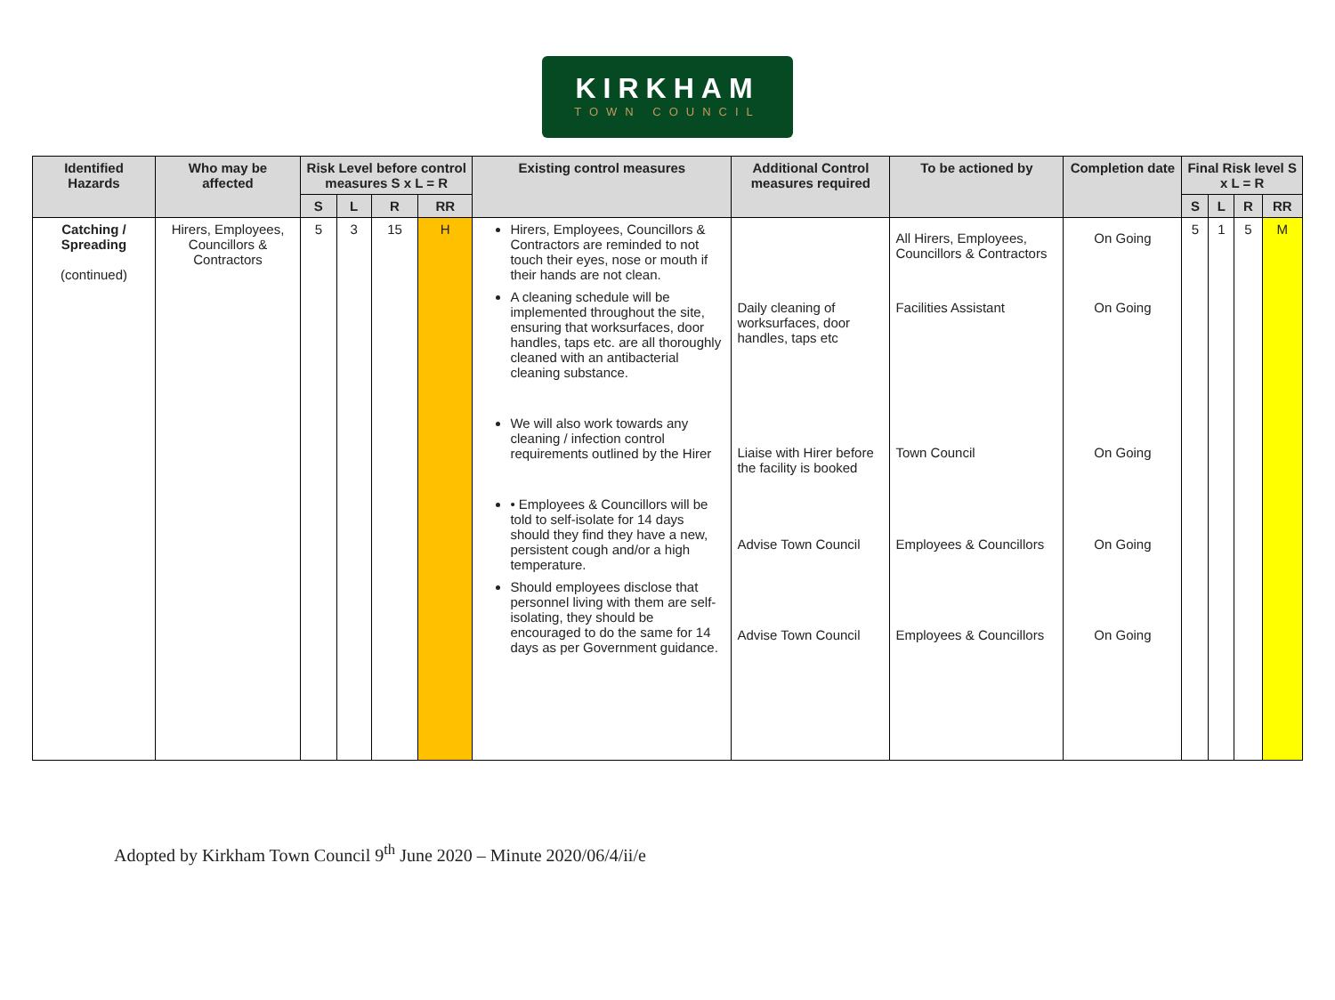KIRKHAM
TOWN COUNCIL
| Identified Hazards | Who may be affected | Risk Level before control measures S x L = R | | | | Existing control measures | Additional Control measures required | To be actioned by | Completion date | Final Risk level S x L = R | | | |
| --- | --- | --- | --- | --- | --- | --- | --- | --- | --- | --- | --- | --- | --- |
| | | S | L | R | RR | | | | | S | L | R | RR |
| Catching / Spreading (continued) | Hirers, Employees, Councillors & Contractors | 5 | 3 | 15 | H | Hirers, Employees, Councillors & Contractors are reminded to not touch their eyes, nose or mouth if their hands are not clean. A cleaning schedule will be implemented throughout the site, ensuring that worksurfaces, door handles, taps etc. are all thoroughly cleaned with an antibacterial cleaning substance. We will also work towards any cleaning / infection control requirements outlined by the Hirer • Employees & Councillors will be told to self-isolate for 14 days should they find they have a new, persistent cough and/or a high temperature. Should employees disclose that personnel living with them are self-isolating, they should be encouraged to do the same for 14 days as per Government guidance. | Daily cleaning of worksurfaces, door handles, taps etc Liaise with Hirer before the facility is booked Advise Town Council Advise Town Council | All Hirers, Employees, Councillors & Contractors Facilities Assistant Town Council Employees & Councillors Employees & Councillors | On Going On Going On Going On Going On Going | 5 | 1 | 5 | M |
Adopted by Kirkham Town Council 9<sup>th</sup> June 2020 – Minute 2020/06/4/ii/e